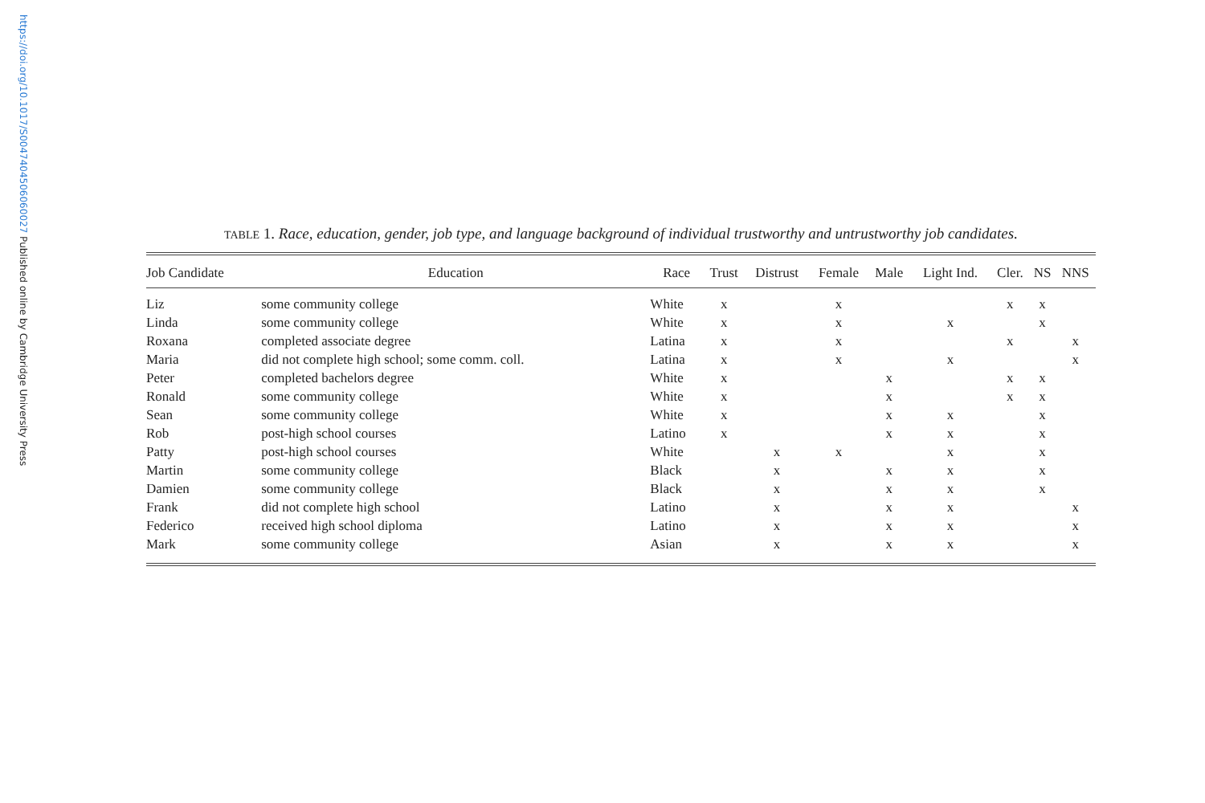https://doi.org/10.1017/S0047404506060027 Published online by Cambridge University Press
TABLE 1. Race, education, gender, job type, and language background of individual trustworthy and untrustworthy job candidates.
| Job Candidate | Education | Race | Trust | Distrust | Female | Male | Light Ind. | Cler. | NS | NNS |
| --- | --- | --- | --- | --- | --- | --- | --- | --- | --- | --- |
| Liz | some community college | White | x | | x | | | x | x | |
| Linda | some community college | White | x | | x | | x | | x | |
| Roxana | completed associate degree | Latina | x | | x | | | x | | x |
| Maria | did not complete high school; some comm. coll. | Latina | x | | x | | x | | | x |
| Peter | completed bachelors degree | White | x | | | x | | x | x | |
| Ronald | some community college | White | x | | | x | | x | x | |
| Sean | some community college | White | x | | | x | x | | x | |
| Rob | post-high school courses | Latino | x | | | x | x | | x | |
| Patty | post-high school courses | White | | x | x | | x | | x | |
| Martin | some community college | Black | | x | | x | x | | x | |
| Damien | some community college | Black | | x | | x | x | | x | |
| Frank | did not complete high school | Latino | | x | | x | x | | | x |
| Federico | received high school diploma | Latino | | x | | x | x | | | x |
| Mark | some community college | Asian | | x | | x | x | | | x |